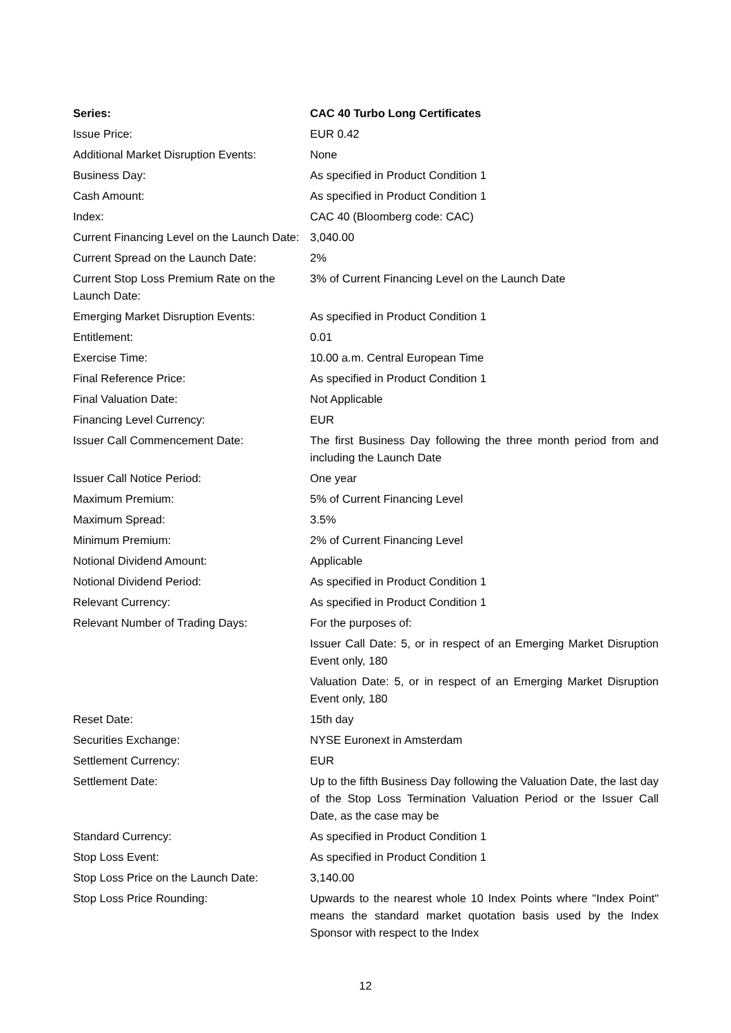| Series: | CAC 40 Turbo Long Certificates |
| --- | --- |
| Issue Price: | EUR 0.42 |
| Additional Market Disruption Events: | None |
| Business Day: | As specified in Product Condition 1 |
| Cash Amount: | As specified in Product Condition 1 |
| Index: | CAC 40 (Bloomberg code: CAC) |
| Current Financing Level on the Launch Date: | 3,040.00 |
| Current Spread on the Launch Date: | 2% |
| Current Stop Loss Premium Rate on the Launch Date: | 3% of Current Financing Level on the Launch Date |
| Emerging Market Disruption Events: | As specified in Product Condition 1 |
| Entitlement: | 0.01 |
| Exercise Time: | 10.00 a.m. Central European Time |
| Final Reference Price: | As specified in Product Condition 1 |
| Final Valuation Date: | Not Applicable |
| Financing Level Currency: | EUR |
| Issuer Call Commencement Date: | The first Business Day following the three month period from and including the Launch Date |
| Issuer Call Notice Period: | One year |
| Maximum Premium: | 5% of Current Financing Level |
| Maximum Spread: | 3.5% |
| Minimum Premium: | 2% of Current Financing Level |
| Notional Dividend Amount: | Applicable |
| Notional Dividend Period: | As specified in Product Condition 1 |
| Relevant Currency: | As specified in Product Condition 1 |
| Relevant Number of Trading Days: | For the purposes of: Issuer Call Date: 5, or in respect of an Emerging Market Disruption Event only, 180 Valuation Date: 5, or in respect of an Emerging Market Disruption Event only, 180 |
| Reset Date: | 15th day |
| Securities Exchange: | NYSE Euronext in Amsterdam |
| Settlement Currency: | EUR |
| Settlement Date: | Up to the fifth Business Day following the Valuation Date, the last day of the Stop Loss Termination Valuation Period or the Issuer Call Date, as the case may be |
| Standard Currency: | As specified in Product Condition 1 |
| Stop Loss Event: | As specified in Product Condition 1 |
| Stop Loss Price on the Launch Date: | 3,140.00 |
| Stop Loss Price Rounding: | Upwards to the nearest whole 10 Index Points where "Index Point" means the standard market quotation basis used by the Index Sponsor with respect to the Index |
12